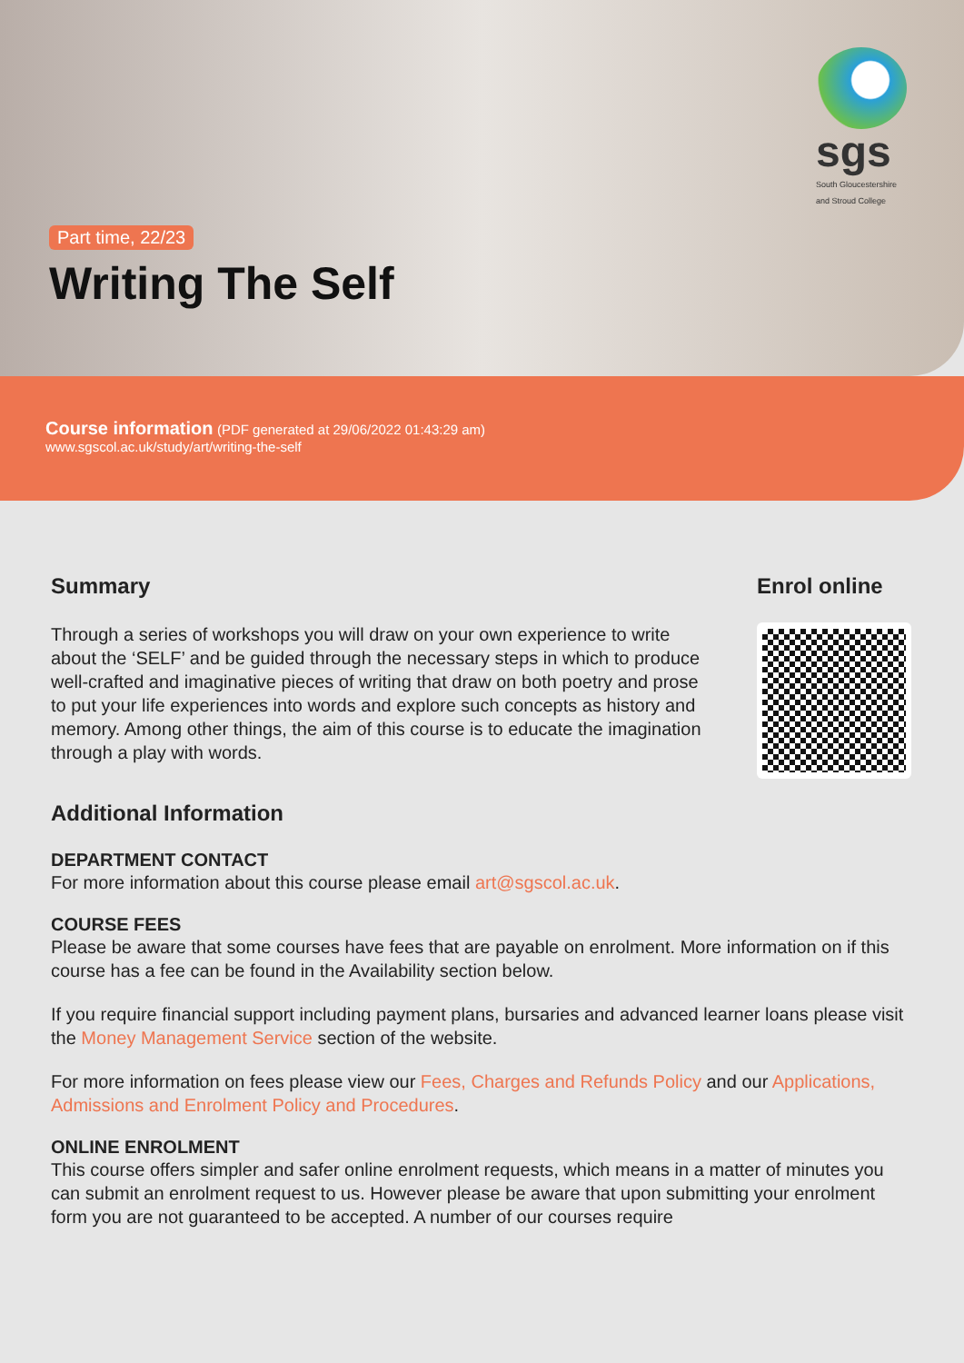sgs
South Gloucestershire and Stroud College
Part time, 22/23
Writing The Self
Course information (PDF generated at 29/06/2022 01:43:29 am)
www.sgscol.ac.uk/study/art/writing-the-self
Summary
Through a series of workshops you will draw on your own experience to write about the ‘SELF’ and be guided through the necessary steps in which to produce well-crafted and imaginative pieces of writing that draw on both poetry and prose to put your life experiences into words and explore such concepts as history and memory. Among other things, the aim of this course is to educate the imagination through a play with words.
Enrol online
Additional Information
DEPARTMENT CONTACT
For more information about this course please email art@sgscol.ac.uk.
COURSE FEES
Please be aware that some courses have fees that are payable on enrolment. More information on if this course has a fee can be found in the Availability section below.
If you require financial support including payment plans, bursaries and advanced learner loans please visit the Money Management Service section of the website.
For more information on fees please view our Fees, Charges and Refunds Policy and our Applications, Admissions and Enrolment Policy and Procedures.
ONLINE ENROLMENT
This course offers simpler and safer online enrolment requests, which means in a matter of minutes you can submit an enrolment request to us. However please be aware that upon submitting your enrolment form you are not guaranteed to be accepted. A number of our courses require